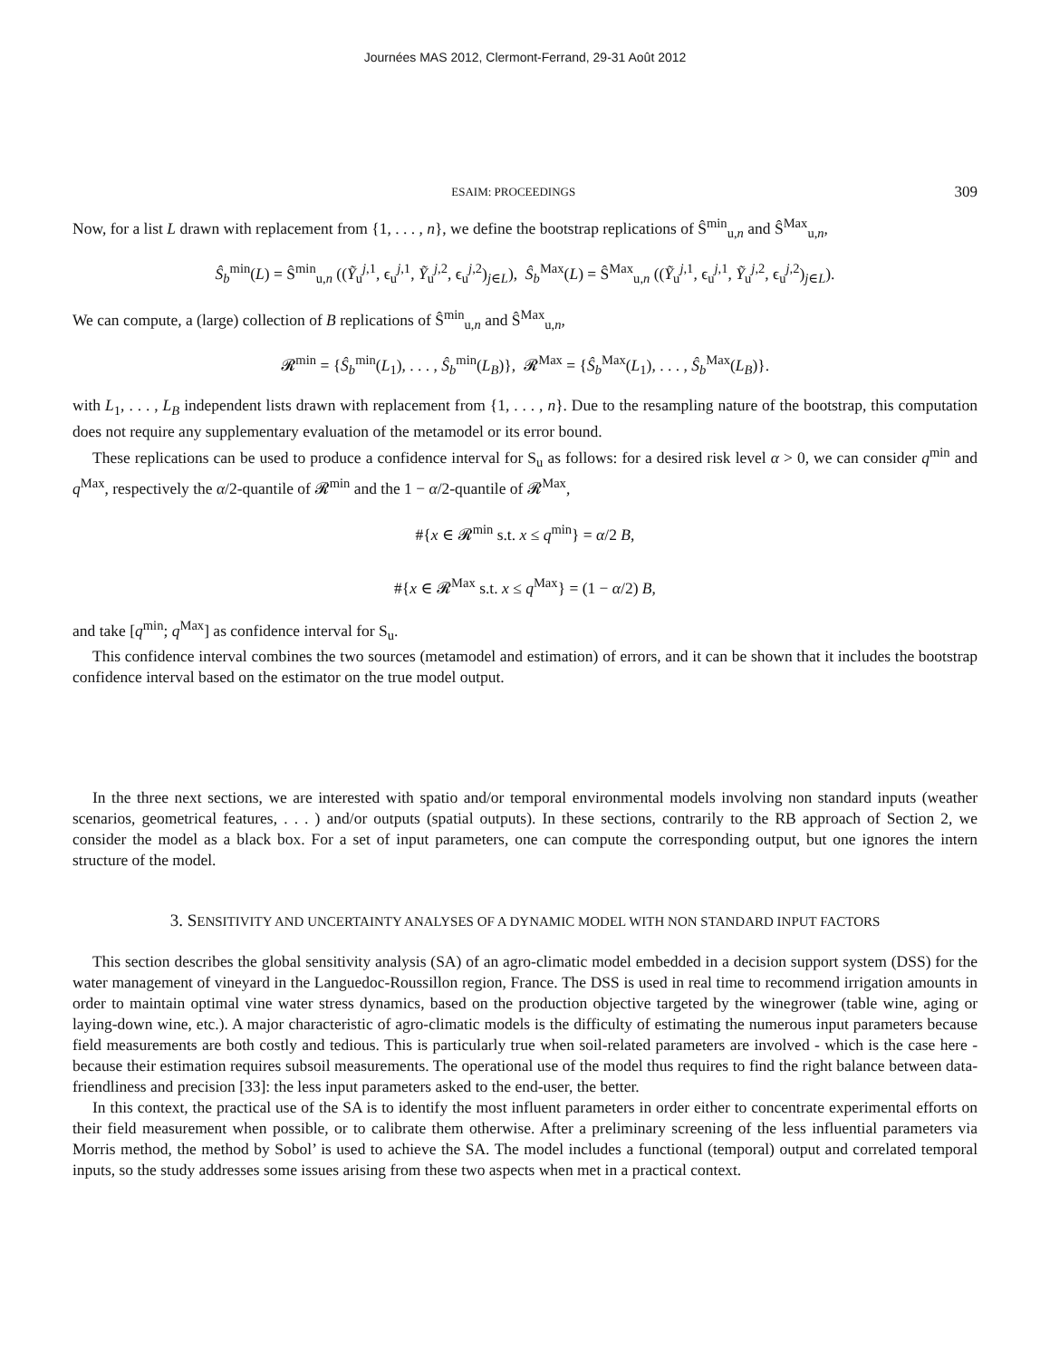Journées MAS 2012, Clermont-Ferrand, 29-31 Août 2012
ESAIM: PROCEEDINGS 309
Now, for a list L drawn with replacement from {1, . . . , n}, we define the bootstrap replications of Ŝ<sup>min</sup><sub>u,n</sub> and Ŝ<sup>Max</sup><sub>u,n</sub>,
Ŝ<sub>b</sub><sup>min</sup>(L) = Ŝ<sup>min</sup><sub>u,n</sub> ((Ỹ<sub>u</sub><sup>j,1</sup>, ϵ<sub>u</sub><sup>j,1</sup>, Ỹ<sub>u</sub><sup>j,2</sup>, ϵ<sub>u</sub><sup>j,2</sup>)<sub>j∈L</sub>), Ŝ<sub>b</sub><sup>Max</sup>(L) = Ŝ<sup>Max</sup><sub>u,n</sub> ((Ỹ<sub>u</sub><sup>j,1</sup>, ϵ<sub>u</sub><sup>j,1</sup>, Ỹ<sub>u</sub><sup>j,2</sup>, ϵ<sub>u</sub><sup>j,2</sup>)<sub>j∈L</sub>).
We can compute, a (large) collection of B replications of Ŝ<sup>min</sup><sub>u,n</sub> and Ŝ<sup>Max</sup><sub>u,n</sub>,
𝓡<sup>min</sup> = {Ŝ<sub>b</sub><sup>min</sup>(L<sub>1</sub>), . . . , Ŝ<sub>b</sub><sup>min</sup>(L<sub>B</sub>)}, 𝓡<sup>Max</sup> = {Ŝ<sub>b</sub><sup>Max</sup>(L<sub>1</sub>), . . . , Ŝ<sub>b</sub><sup>Max</sup>(L<sub>B</sub>)}.
with L<sub>1</sub>, . . . , L<sub>B</sub> independent lists drawn with replacement from {1, . . . , n}. Due to the resampling nature of the bootstrap, this computation does not require any supplementary evaluation of the metamodel or its error bound.
These replications can be used to produce a confidence interval for S<sub>u</sub> as follows: for a desired risk level α > 0, we can consider q<sup>min</sup> and q<sup>Max</sup>, respectively the α/2-quantile of 𝓡<sup>min</sup> and the 1 − α/2-quantile of 𝓡<sup>Max</sup>,
#{x ∈ 𝓡<sup>min</sup> s.t. x ≤ q<sup>min</sup>} = α/2 B,
#{x ∈ 𝓡<sup>Max</sup> s.t. x ≤ q<sup>Max</sup>} = (1 − α/2) B,
and take [q<sup>min</sup>; q<sup>Max</sup>] as confidence interval for S<sub>u</sub>.
This confidence interval combines the two sources (metamodel and estimation) of errors, and it can be shown that it includes the bootstrap confidence interval based on the estimator on the true model output.
In the three next sections, we are interested with spatio and/or temporal environmental models involving non standard inputs (weather scenarios, geometrical features, . . . ) and/or outputs (spatial outputs). In these sections, contrarily to the RB approach of Section 2, we consider the model as a black box. For a set of input parameters, one can compute the corresponding output, but one ignores the intern structure of the model.
3. SENSITIVITY AND UNCERTAINTY ANALYSES OF A DYNAMIC MODEL WITH NON STANDARD INPUT FACTORS
This section describes the global sensitivity analysis (SA) of an agro-climatic model embedded in a decision support system (DSS) for the water management of vineyard in the Languedoc-Roussillon region, France. The DSS is used in real time to recommend irrigation amounts in order to maintain optimal vine water stress dynamics, based on the production objective targeted by the winegrower (table wine, aging or laying-down wine, etc.). A major characteristic of agro-climatic models is the difficulty of estimating the numerous input parameters because field measurements are both costly and tedious. This is particularly true when soil-related parameters are involved - which is the case here - because their estimation requires subsoil measurements. The operational use of the model thus requires to find the right balance between data-friendliness and precision [33]: the less input parameters asked to the end-user, the better.
In this context, the practical use of the SA is to identify the most influent parameters in order either to concentrate experimental efforts on their field measurement when possible, or to calibrate them otherwise. After a preliminary screening of the less influential parameters via Morris method, the method by Sobol’ is used to achieve the SA. The model includes a functional (temporal) output and correlated temporal inputs, so the study addresses some issues arising from these two aspects when met in a practical context.